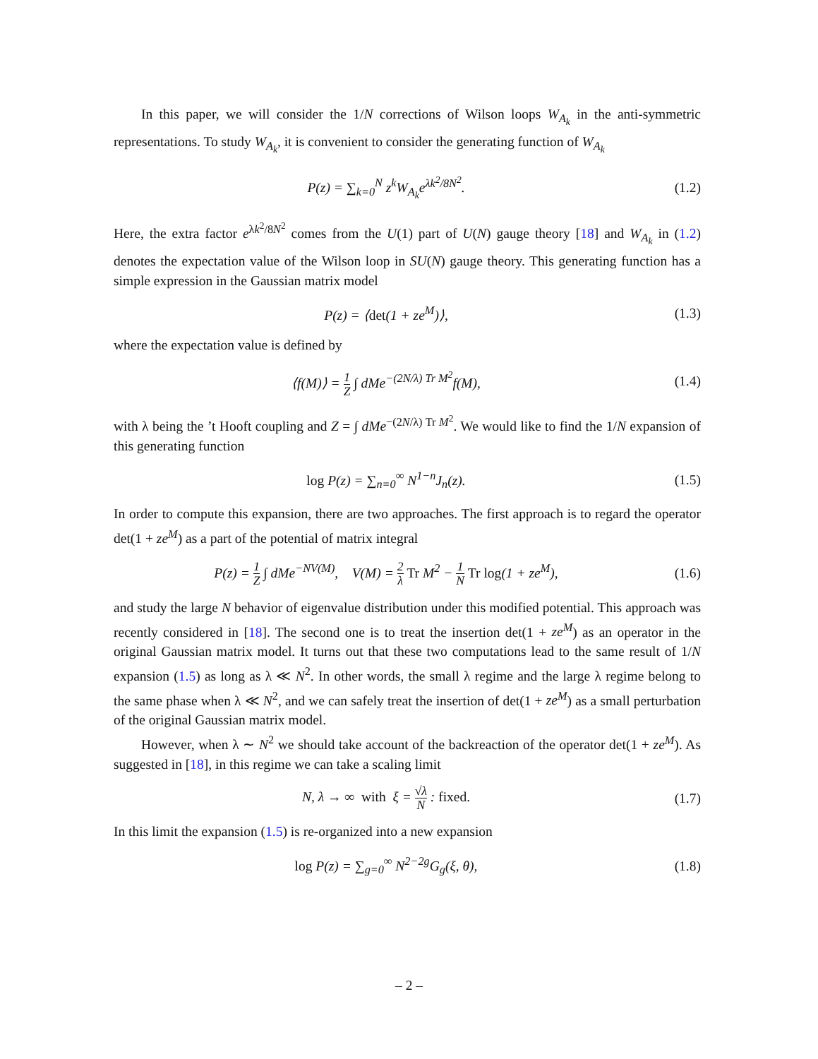In this paper, we will consider the 1/N corrections of Wilson loops W<sub>A<sub>k</sub></sub> in the anti-symmetric representations. To study W<sub>A<sub>k</sub></sub>, it is convenient to consider the generating function of W<sub>A<sub>k</sub></sub>
P(z) = ∑<sub>k=0</sub><sup>N</sup> z<sup>k</sup>W<sub>A<sub>k</sub></sub>e<sup>λk<sup>2</sup>/8N<sup>2</sup></sup>. (1.2)
Here, the extra factor e<sup>λk<sup>2</sup>/8N<sup>2</sup></sup> comes from the U(1) part of U(N) gauge theory [18] and W<sub>A<sub>k</sub></sub> in (1.2) denotes the expectation value of the Wilson loop in SU(N) gauge theory. This generating function has a simple expression in the Gaussian matrix model
P(z) = ⟨det(1 + ze<sup>M</sup>)⟩, (1.3)
where the expectation value is defined by
⟨f(M)⟩ = 1 Z ∫ dMe<sup>−(2N/λ) Tr M<sup>2</sup></sup>f(M),
(1.4)
with λ being the ’t Hooft coupling and Z = ∫ dMe<sup>−(2N/λ) Tr M<sup>2</sup></sup>. We would like to find the 1/N expansion of this generating function
log P(z) = ∑<sub>n=0</sub><sup>∞</sup> N<sup>1−n</sup>J<sub>n</sub>(z). (1.5)
In order to compute this expansion, there are two approaches. The first approach is to regard the operator det(1 + ze<sup>M</sup>) as a part of the potential of matrix integral
P(z) = 1 Z ∫ dMe<sup>−NV(M)</sup>, V(M) = 2 λ Tr M<sup>2</sup> − 1 N Tr log(1 + ze<sup>M</sup>),
(1.6)
and study the large N behavior of eigenvalue distribution under this modified potential. This approach was recently considered in [18]. The second one is to treat the insertion det(1 + ze<sup>M</sup>) as an operator in the original Gaussian matrix model. It turns out that these two computations lead to the same result of 1/N expansion (1.5) as long as λ ≪ N<sup>2</sup>. In other words, the small λ regime and the large λ regime belong to the same phase when λ ≪ N<sup>2</sup>, and we can safely treat the insertion of det(1 + ze<sup>M</sup>) as a small perturbation of the original Gaussian matrix model.
However, when λ ∼ N<sup>2</sup> we should take account of the backreaction of the operator det(1 + ze<sup>M</sup>). As suggested in [18], in this regime we can take a scaling limit
N, λ → ∞ with ξ = √λ N : fixed.
(1.7)
In this limit the expansion (1.5) is re-organized into a new expansion
log P(z) = ∑<sub>g=0</sub><sup>∞</sup> N<sup>2−2g</sup>G<sub>g</sub>(ξ, θ),
(1.8)
– 2 –